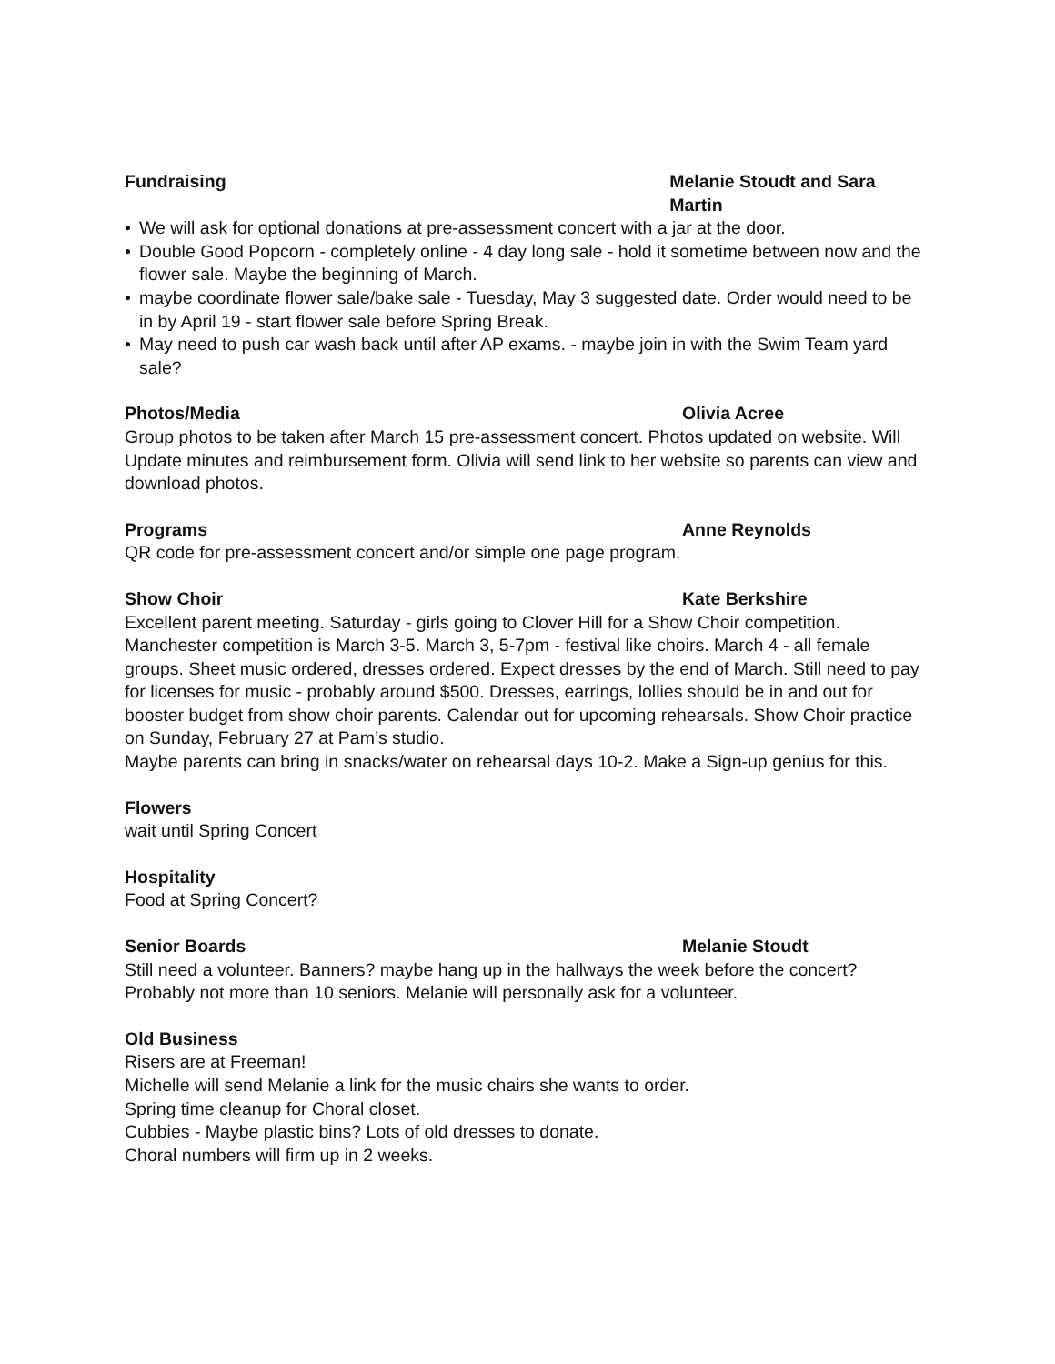Fundraising Melanie Stoudt and Sara Martin
• We will ask for optional donations at pre-assessment concert with a jar at the door.
• Double Good Popcorn - completely online - 4 day long sale - hold it sometime between now and the flower sale. Maybe the beginning of March.
• maybe coordinate flower sale/bake sale - Tuesday, May 3 suggested date. Order would need to be in by April 19 - start flower sale before Spring Break.
• May need to push car wash back until after AP exams. - maybe join in with the Swim Team yard sale?
Photos/Media Olivia Acree
Group photos to be taken after March 15 pre-assessment concert. Photos updated on website. Will Update minutes and reimbursement form. Olivia will send link to her website so parents can view and download photos.
Programs Anne Reynolds
QR code for pre-assessment concert and/or simple one page program.
Show Choir Kate Berkshire
Excellent parent meeting. Saturday - girls going to Clover Hill for a Show Choir competition. Manchester competition is March 3-5. March 3, 5-7pm - festival like choirs. March 4 - all female groups. Sheet music ordered, dresses ordered. Expect dresses by the end of March. Still need to pay for licenses for music - probably around $500. Dresses, earrings, lollies should be in and out for booster budget from show choir parents. Calendar out for upcoming rehearsals. Show Choir practice on Sunday, February 27 at Pam’s studio.
Maybe parents can bring in snacks/water on rehearsal days 10-2. Make a Sign-up genius for this.
Flowers
wait until Spring Concert
Hospitality
Food at Spring Concert?
Senior Boards Melanie Stoudt
Still need a volunteer. Banners? maybe hang up in the hallways the week before the concert? Probably not more than 10 seniors. Melanie will personally ask for a volunteer.
Old Business
Risers are at Freeman!
Michelle will send Melanie a link for the music chairs she wants to order.
Spring time cleanup for Choral closet.
Cubbies - Maybe plastic bins? Lots of old dresses to donate.
Choral numbers will firm up in 2 weeks.